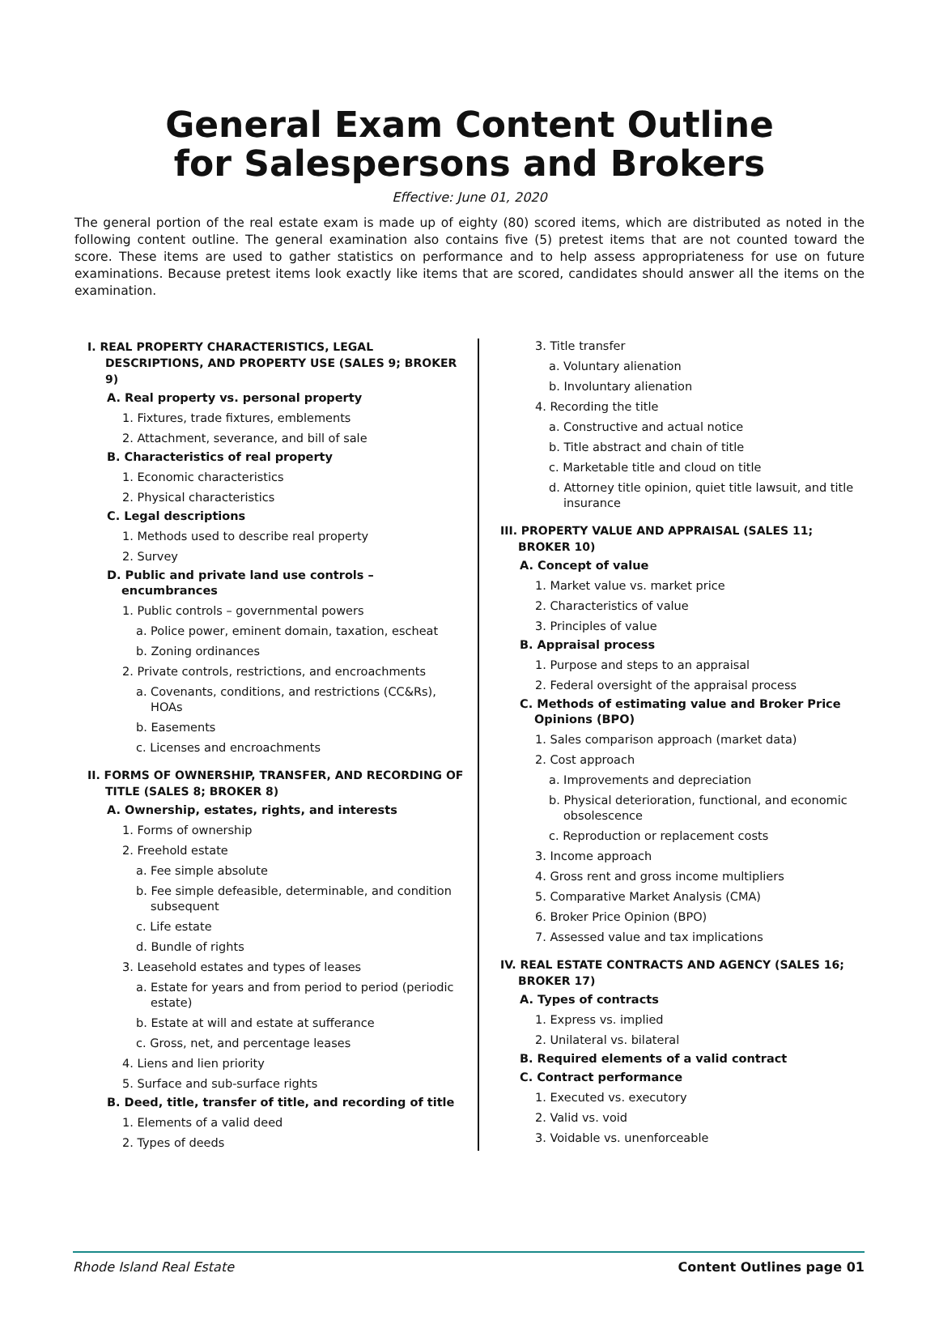General Exam Content Outline
for Salespersons and Brokers
Effective: June 01, 2020
The general portion of the real estate exam is made up of eighty (80) scored items, which are distributed as noted in the following content outline. The general examination also contains five (5) pretest items that are not counted toward the score. These items are used to gather statistics on performance and to help assess appropriateness for use on future examinations. Because pretest items look exactly like items that are scored, candidates should answer all the items on the examination.
I. REAL PROPERTY CHARACTERISTICS, LEGAL DESCRIPTIONS, AND PROPERTY USE (SALES 9; BROKER 9)
A. Real property vs. personal property
1. Fixtures, trade fixtures, emblements
2. Attachment, severance, and bill of sale
B. Characteristics of real property
1. Economic characteristics
2. Physical characteristics
C. Legal descriptions
1. Methods used to describe real property
2. Survey
D. Public and private land use controls – encumbrances
1. Public controls – governmental powers
a. Police power, eminent domain, taxation, escheat
b. Zoning ordinances
2. Private controls, restrictions, and encroachments
a. Covenants, conditions, and restrictions (CC&Rs), HOAs
b. Easements
c. Licenses and encroachments
II. FORMS OF OWNERSHIP, TRANSFER, AND RECORDING OF TITLE (SALES 8; BROKER 8)
A. Ownership, estates, rights, and interests
1. Forms of ownership
2. Freehold estate
a. Fee simple absolute
b. Fee simple defeasible, determinable, and condition subsequent
c. Life estate
d. Bundle of rights
3. Leasehold estates and types of leases
a. Estate for years and from period to period (periodic estate)
b. Estate at will and estate at sufferance
c. Gross, net, and percentage leases
4. Liens and lien priority
5. Surface and sub-surface rights
B. Deed, title, transfer of title, and recording of title
1. Elements of a valid deed
2. Types of deeds
3. Title transfer
a. Voluntary alienation
b. Involuntary alienation
4. Recording the title
a. Constructive and actual notice
b. Title abstract and chain of title
c. Marketable title and cloud on title
d. Attorney title opinion, quiet title lawsuit, and title insurance
III. PROPERTY VALUE AND APPRAISAL (SALES 11; BROKER 10)
A. Concept of value
1. Market value vs. market price
2. Characteristics of value
3. Principles of value
B. Appraisal process
1. Purpose and steps to an appraisal
2. Federal oversight of the appraisal process
C. Methods of estimating value and Broker Price Opinions (BPO)
1. Sales comparison approach (market data)
2. Cost approach
a. Improvements and depreciation
b. Physical deterioration, functional, and economic obsolescence
c. Reproduction or replacement costs
3. Income approach
4. Gross rent and gross income multipliers
5. Comparative Market Analysis (CMA)
6. Broker Price Opinion (BPO)
7. Assessed value and tax implications
IV. REAL ESTATE CONTRACTS AND AGENCY (SALES 16; BROKER 17)
A. Types of contracts
1. Express vs. implied
2. Unilateral vs. bilateral
B. Required elements of a valid contract
C. Contract performance
1. Executed vs. executory
2. Valid vs. void
3. Voidable vs. unenforceable
Rhode Island Real Estate Content Outlines page 01